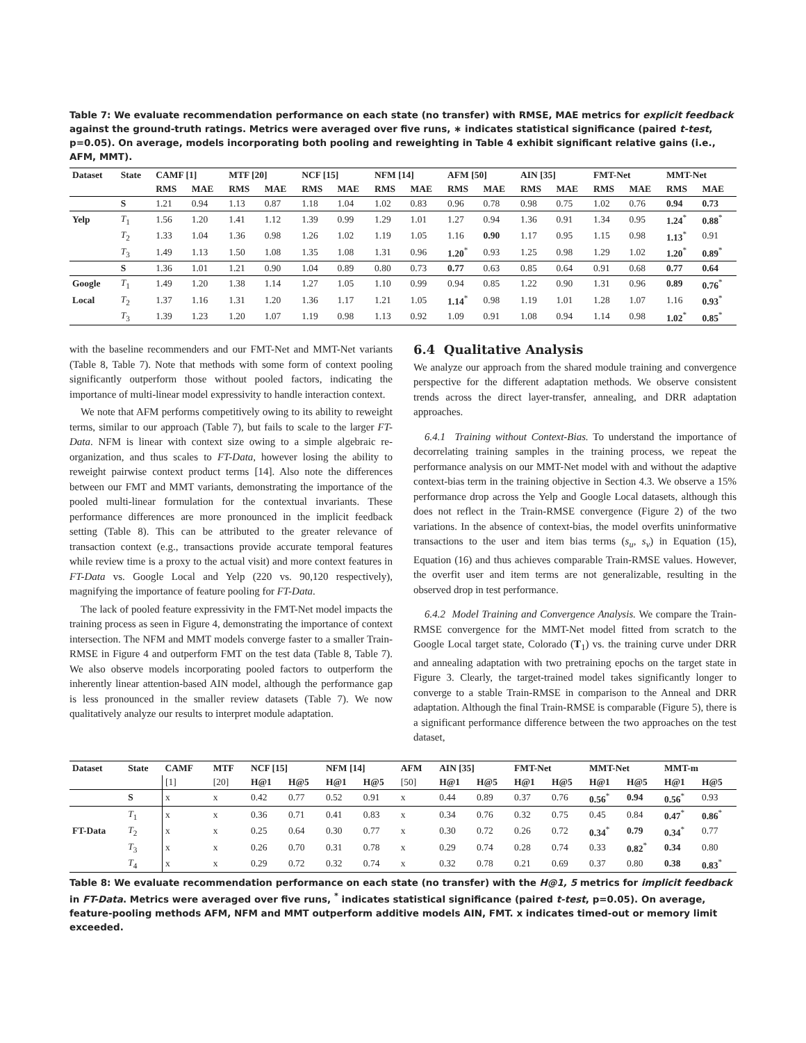Table 7: We evaluate recommendation performance on each state (no transfer) with RMSE, MAE metrics for explicit feedback against the ground-truth ratings. Metrics were averaged over five runs, ∗ indicates statistical significance (paired t-test, p=0.05). On average, models incorporating both pooling and reweighting in Table 4 exhibit significant relative gains (i.e., AFM, MMT).
| Dataset | State | CAMF [1] | | MTF [20] | | NCF [15] | | NFM [14] | | AFM [50] | | AIN [35] | | FMT-Net | | MMT-Net | |
| --- | --- | --- | --- | --- | --- | --- | --- | --- | --- | --- | --- | --- | --- | --- | --- | --- | --- |
| | | RMS | MAE | RMS | MAE | RMS | MAE | RMS | MAE | RMS | MAE | RMS | MAE | RMS | MAE | RMS | MAE |
| | S | 1.21 | 0.94 | 1.13 | 0.87 | 1.18 | 1.04 | 1.02 | 0.83 | 0.96 | 0.78 | 0.98 | 0.75 | 1.02 | 0.76 | 0.94 | 0.73 |
| Yelp | T<sub>1</sub> | 1.56 | 1.20 | 1.41 | 1.12 | 1.39 | 0.99 | 1.29 | 1.01 | 1.27 | 0.94 | 1.36 | 0.91 | 1.34 | 0.95 | 1.24<sup>*</sup> | 0.88<sup>*</sup> |
| | T<sub>2</sub> | 1.33 | 1.04 | 1.36 | 0.98 | 1.26 | 1.02 | 1.19 | 1.05 | 1.16 | 0.90 | 1.17 | 0.95 | 1.15 | 0.98 | 1.13<sup>*</sup> | 0.91 |
| | T<sub>3</sub> | 1.49 | 1.13 | 1.50 | 1.08 | 1.35 | 1.08 | 1.31 | 0.96 | 1.20<sup>*</sup> | 0.93 | 1.25 | 0.98 | 1.29 | 1.02 | 1.20<sup>*</sup> | 0.89<sup>*</sup> |
| | S | 1.36 | 1.01 | 1.21 | 0.90 | 1.04 | 0.89 | 0.80 | 0.73 | 0.77 | 0.63 | 0.85 | 0.64 | 0.91 | 0.68 | 0.77 | 0.64 |
| Google | T<sub>1</sub> | 1.49 | 1.20 | 1.38 | 1.14 | 1.27 | 1.05 | 1.10 | 0.99 | 0.94 | 0.85 | 1.22 | 0.90 | 1.31 | 0.96 | 0.89 | 0.76<sup>*</sup> |
| Local | T<sub>2</sub> | 1.37 | 1.16 | 1.31 | 1.20 | 1.36 | 1.17 | 1.21 | 1.05 | 1.14<sup>*</sup> | 0.98 | 1.19 | 1.01 | 1.28 | 1.07 | 1.16 | 0.93<sup>*</sup> |
| | T<sub>3</sub> | 1.39 | 1.23 | 1.20 | 1.07 | 1.19 | 0.98 | 1.13 | 0.92 | 1.09 | 0.91 | 1.08 | 0.94 | 1.14 | 0.98 | 1.02<sup>*</sup> | 0.85<sup>*</sup> |
with the baseline recommenders and our FMT-Net and MMT-Net variants (Table 8, Table 7). Note that methods with some form of context pooling significantly outperform those without pooled factors, indicating the importance of multi-linear model expressivity to handle interaction context.
We note that AFM performs competitively owing to its ability to reweight terms, similar to our approach (Table 7), but fails to scale to the larger FT-Data. NFM is linear with context size owing to a simple algebraic re-organization, and thus scales to FT-Data, however losing the ability to reweight pairwise context product terms [14]. Also note the differences between our FMT and MMT variants, demonstrating the importance of the pooled multi-linear formulation for the contextual invariants. These performance differences are more pronounced in the implicit feedback setting (Table 8). This can be attributed to the greater relevance of transaction context (e.g., transactions provide accurate temporal features while review time is a proxy to the actual visit) and more context features in FT-Data vs. Google Local and Yelp (220 vs. 90,120 respectively), magnifying the importance of feature pooling for FT-Data.
The lack of pooled feature expressivity in the FMT-Net model impacts the training process as seen in Figure 4, demonstrating the importance of context intersection. The NFM and MMT models converge faster to a smaller Train-RMSE in Figure 4 and outperform FMT on the test data (Table 8, Table 7). We also observe models incorporating pooled factors to outperform the inherently linear attention-based AIN model, although the performance gap is less pronounced in the smaller review datasets (Table 7). We now qualitatively analyze our results to interpret module adaptation.
6.4 Qualitative Analysis
We analyze our approach from the shared module training and convergence perspective for the different adaptation methods. We observe consistent trends across the direct layer-transfer, annealing, and DRR adaptation approaches.
6.4.1 Training without Context-Bias. To understand the importance of decorrelating training samples in the training process, we repeat the performance analysis on our MMT-Net model with and without the adaptive context-bias term in the training objective in Section 4.3. We observe a 15% performance drop across the Yelp and Google Local datasets, although this does not reflect in the Train-RMSE convergence (Figure 2) of the two variations. In the absence of context-bias, the model overfits uninformative transactions to the user and item bias terms (s<sub>u</sub>, s<sub>v</sub>) in Equation (15), Equation (16) and thus achieves comparable Train-RMSE values. However, the overfit user and item terms are not generalizable, resulting in the observed drop in test performance.
6.4.2 Model Training and Convergence Analysis. We compare the Train-RMSE convergence for the MMT-Net model fitted from scratch to the Google Local target state, Colorado (T<sub>1</sub>) vs. the training curve under DRR and annealing adaptation with two pretraining epochs on the target state in Figure 3. Clearly, the target-trained model takes significantly longer to converge to a stable Train-RMSE in comparison to the Anneal and DRR adaptation. Although the final Train-RMSE is comparable (Figure 5), there is a significant performance difference between the two approaches on the test dataset,
| Dataset | State | CAMF | MTF | NCF [15] | | NFM [14] | | AFM | AIN [35] | | FMT-Net | | MMT-Net | | MMT-m | |
| --- | --- | --- | --- | --- | --- | --- | --- | --- | --- | --- | --- | --- | --- | --- | --- | --- |
| | | [1] | [20] | H@1 | H@5 | H@1 | H@5 | [50] | H@1 | H@5 | H@1 | H@5 | H@1 | H@5 | H@1 | H@5 |
| | S | x | x | 0.42 | 0.77 | 0.52 | 0.91 | x | 0.44 | 0.89 | 0.37 | 0.76 | 0.56<sup>*</sup> | 0.94 | 0.56<sup>*</sup> | 0.93 |
| | T<sub>1</sub> | x | x | 0.36 | 0.71 | 0.41 | 0.83 | x | 0.34 | 0.76 | 0.32 | 0.75 | 0.45 | 0.84 | 0.47<sup>*</sup> | 0.86<sup>*</sup> |
| FT-Data | T<sub>2</sub> | x | x | 0.25 | 0.64 | 0.30 | 0.77 | x | 0.30 | 0.72 | 0.26 | 0.72 | 0.34<sup>*</sup> | 0.79 | 0.34<sup>*</sup> | 0.77 |
| | T<sub>3</sub> | x | x | 0.26 | 0.70 | 0.31 | 0.78 | x | 0.29 | 0.74 | 0.28 | 0.74 | 0.33 | 0.82<sup>*</sup> | 0.34 | 0.80 |
| | T<sub>4</sub> | x | x | 0.29 | 0.72 | 0.32 | 0.74 | x | 0.32 | 0.78 | 0.21 | 0.69 | 0.37 | 0.80 | 0.38 | 0.83<sup>*</sup> |
Table 8: We evaluate recommendation performance on each state (no transfer) with the H@1, 5 metrics for implicit feedback in FT-Data. Metrics were averaged over five runs, <sup>*</sup> indicates statistical significance (paired t-test, p=0.05). On average, feature-pooling methods AFM, NFM and MMT outperform additive models AIN, FMT. x indicates timed-out or memory limit exceeded.